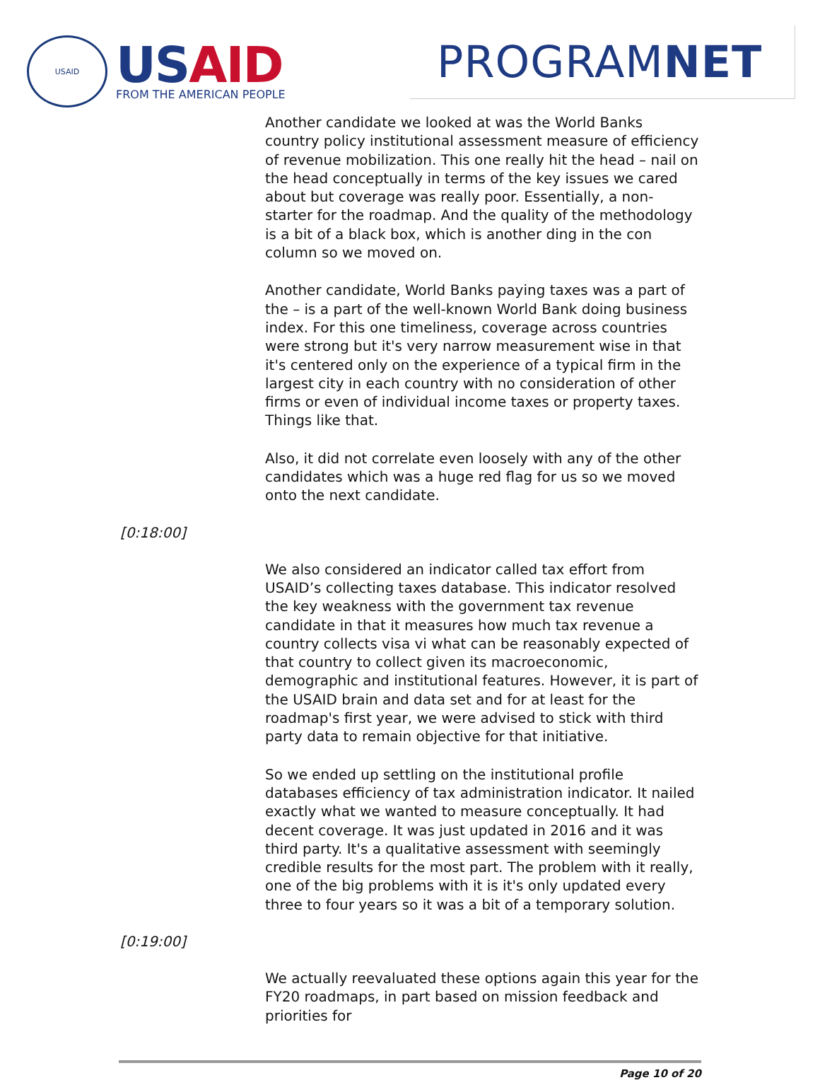USAID
USAID
FROM THE AMERICAN PEOPLE
PROGRAMNET
Another candidate we looked at was the World Banks country policy institutional assessment measure of efficiency of revenue mobilization. This one really hit the head – nail on the head conceptually in terms of the key issues we cared about but coverage was really poor. Essentially, a non-starter for the roadmap. And the quality of the methodology is a bit of a black box, which is another ding in the con column so we moved on.
Another candidate, World Banks paying taxes was a part of the – is a part of the well-known World Bank doing business index. For this one timeliness, coverage across countries were strong but it's very narrow measurement wise in that it's centered only on the experience of a typical firm in the largest city in each country with no consideration of other firms or even of individual income taxes or property taxes. Things like that.
Also, it did not correlate even loosely with any of the other candidates which was a huge red flag for us so we moved onto the next candidate.
[0:18:00]
We also considered an indicator called tax effort from USAID’s collecting taxes database. This indicator resolved the key weakness with the government tax revenue candidate in that it measures how much tax revenue a country collects visa vi what can be reasonably expected of that country to collect given its macroeconomic, demographic and institutional features. However, it is part of the USAID brain and data set and for at least for the roadmap's first year, we were advised to stick with third party data to remain objective for that initiative.
So we ended up settling on the institutional profile databases efficiency of tax administration indicator. It nailed exactly what we wanted to measure conceptually. It had decent coverage. It was just updated in 2016 and it was third party. It's a qualitative assessment with seemingly credible results for the most part. The problem with it really, one of the big problems with it is it's only updated every three to four years so it was a bit of a temporary solution.
[0:19:00]
We actually reevaluated these options again this year for the FY20 roadmaps, in part based on mission feedback and priorities for
Page 10 of 20